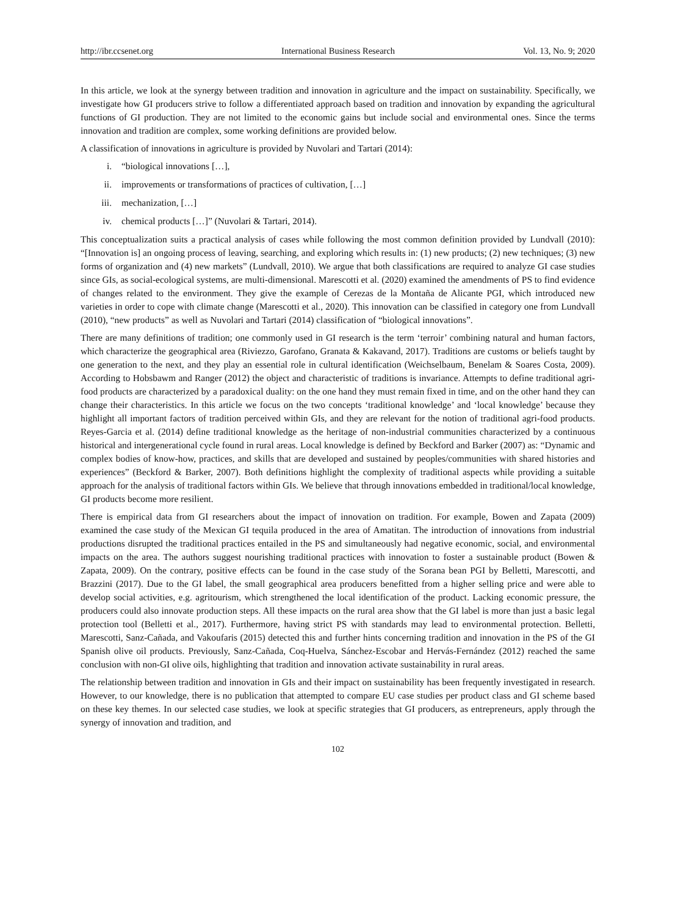http://ibr.ccsenet.org International Business Research Vol. 13, No. 9; 2020
In this article, we look at the synergy between tradition and innovation in agriculture and the impact on sustainability. Specifically, we investigate how GI producers strive to follow a differentiated approach based on tradition and innovation by expanding the agricultural functions of GI production. They are not limited to the economic gains but include social and environmental ones. Since the terms innovation and tradition are complex, some working definitions are provided below.
A classification of innovations in agriculture is provided by Nuvolari and Tartari (2014):
i. “biological innovations […],
ii. improvements or transformations of practices of cultivation, […]
iii. mechanization, […]
iv. chemical products […]” (Nuvolari & Tartari, 2014).
This conceptualization suits a practical analysis of cases while following the most common definition provided by Lundvall (2010): “[Innovation is] an ongoing process of leaving, searching, and exploring which results in: (1) new products; (2) new techniques; (3) new forms of organization and (4) new markets” (Lundvall, 2010). We argue that both classifications are required to analyze GI case studies since GIs, as social-ecological systems, are multi-dimensional. Marescotti et al. (2020) examined the amendments of PS to find evidence of changes related to the environment. They give the example of Cerezas de la Montaña de Alicante PGI, which introduced new varieties in order to cope with climate change (Marescotti et al., 2020). This innovation can be classified in category one from Lundvall (2010), “new products” as well as Nuvolari and Tartari (2014) classification of “biological innovations”.
There are many definitions of tradition; one commonly used in GI research is the term ‘terroir’ combining natural and human factors, which characterize the geographical area (Riviezzo, Garofano, Granata & Kakavand, 2017). Traditions are customs or beliefs taught by one generation to the next, and they play an essential role in cultural identification (Weichselbaum, Benelam & Soares Costa, 2009). According to Hobsbawm and Ranger (2012) the object and characteristic of traditions is invariance. Attempts to define traditional agri-food products are characterized by a paradoxical duality: on the one hand they must remain fixed in time, and on the other hand they can change their characteristics. In this article we focus on the two concepts ‘traditional knowledge’ and ‘local knowledge’ because they highlight all important factors of tradition perceived within GIs, and they are relevant for the notion of traditional agri-food products. Reyes-Garcia et al. (2014) define traditional knowledge as the heritage of non-industrial communities characterized by a continuous historical and intergenerational cycle found in rural areas. Local knowledge is defined by Beckford and Barker (2007) as: “Dynamic and complex bodies of know-how, practices, and skills that are developed and sustained by peoples/communities with shared histories and experiences” (Beckford & Barker, 2007). Both definitions highlight the complexity of traditional aspects while providing a suitable approach for the analysis of traditional factors within GIs. We believe that through innovations embedded in traditional/local knowledge, GI products become more resilient.
There is empirical data from GI researchers about the impact of innovation on tradition. For example, Bowen and Zapata (2009) examined the case study of the Mexican GI tequila produced in the area of Amatitan. The introduction of innovations from industrial productions disrupted the traditional practices entailed in the PS and simultaneously had negative economic, social, and environmental impacts on the area. The authors suggest nourishing traditional practices with innovation to foster a sustainable product (Bowen & Zapata, 2009). On the contrary, positive effects can be found in the case study of the Sorana bean PGI by Belletti, Marescotti, and Brazzini (2017). Due to the GI label, the small geographical area producers benefitted from a higher selling price and were able to develop social activities, e.g. agritourism, which strengthened the local identification of the product. Lacking economic pressure, the producers could also innovate production steps. All these impacts on the rural area show that the GI label is more than just a basic legal protection tool (Belletti et al., 2017). Furthermore, having strict PS with standards may lead to environmental protection. Belletti, Marescotti, Sanz-Cañada, and Vakoufaris (2015) detected this and further hints concerning tradition and innovation in the PS of the GI Spanish olive oil products. Previously, Sanz-Cañada, Coq-Huelva, Sánchez-Escobar and Hervás-Fernández (2012) reached the same conclusion with non-GI olive oils, highlighting that tradition and innovation activate sustainability in rural areas.
The relationship between tradition and innovation in GIs and their impact on sustainability has been frequently investigated in research. However, to our knowledge, there is no publication that attempted to compare EU case studies per product class and GI scheme based on these key themes. In our selected case studies, we look at specific strategies that GI producers, as entrepreneurs, apply through the synergy of innovation and tradition, and
102